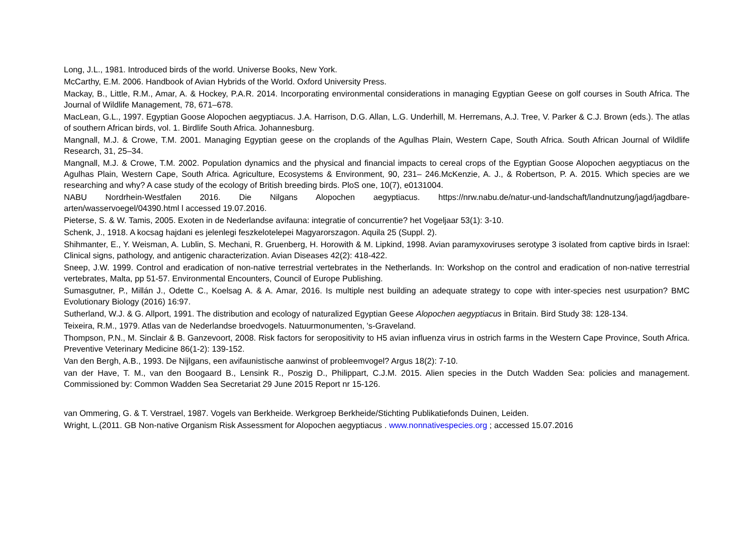Long, J.L., 1981. Introduced birds of the world. Universe Books, New York.
McCarthy, E.M. 2006. Handbook of Avian Hybrids of the World. Oxford University Press.
Mackay, B., Little, R.M., Amar, A. & Hockey, P.A.R. 2014. Incorporating environmental considerations in managing Egyptian Geese on golf courses in South Africa. The Journal of Wildlife Management, 78, 671–678.
MacLean, G.L., 1997. Egyptian Goose Alopochen aegyptiacus. J.A. Harrison, D.G. Allan, L.G. Underhill, M. Herremans, A.J. Tree, V. Parker & C.J. Brown (eds.). The atlas of southern African birds, vol. 1. Birdlife South Africa. Johannesburg.
Mangnall, M.J. & Crowe, T.M. 2001. Managing Egyptian geese on the croplands of the Agulhas Plain, Western Cape, South Africa. South African Journal of Wildlife Research, 31, 25–34.
Mangnall, M.J. & Crowe, T.M. 2002. Population dynamics and the physical and financial impacts to cereal crops of the Egyptian Goose Alopochen aegyptiacus on the Agulhas Plain, Western Cape, South Africa. Agriculture, Ecosystems & Environment, 90, 231– 246.McKenzie, A. J., & Robertson, P. A. 2015. Which species are we researching and why? A case study of the ecology of British breeding birds. PloS one, 10(7), e0131004.
NABU Nordrhein-Westfalen 2016. Die Nilgans Alopochen aegyptiacus. https://nrw.nabu.de/natur-und-landschaft/landnutzung/jagd/jagdbare-arten/wasservoegel/04390.html l accessed 19.07.2016.
Pieterse, S. & W. Tamis, 2005. Exoten in de Nederlandse avifauna: integratie of concurrentie? het Vogeljaar 53(1): 3-10.
Schenk, J., 1918. A kocsag hajdani es jelenlegi feszkelotelepei Magyarorszagon. Aquila 25 (Suppl. 2).
Shihmanter, E., Y. Weisman, A. Lublin, S. Mechani, R. Gruenberg, H. Horowith & M. Lipkind, 1998. Avian paramyxoviruses serotype 3 isolated from captive birds in Israel: Clinical signs, pathology, and antigenic characterization. Avian Diseases 42(2): 418-422.
Sneep, J.W. 1999. Control and eradication of non-native terrestrial vertebrates in the Netherlands. In: Workshop on the control and eradication of non-native terrestrial vertebrates, Malta, pp 51-57. Environmental Encounters, Council of Europe Publishing.
Sumasgutner, P., Millán J., Odette C., Koelsag A. & A. Amar, 2016. Is multiple nest building an adequate strategy to cope with inter-species nest usurpation? BMC Evolutionary Biology (2016) 16:97.
Sutherland, W.J. & G. Allport, 1991. The distribution and ecology of naturalized Egyptian Geese Alopochen aegyptiacus in Britain. Bird Study 38: 128-134.
Teixeira, R.M., 1979. Atlas van de Nederlandse broedvogels. Natuurmonumenten, 's-Graveland.
Thompson, P.N., M. Sinclair & B. Ganzevoort, 2008. Risk factors for seropositivity to H5 avian influenza virus in ostrich farms in the Western Cape Province, South Africa. Preventive Veterinary Medicine 86(1-2): 139-152.
Van den Bergh, A.B., 1993. De Nijlgans, een avifaunistische aanwinst of probleemvogel? Argus 18(2): 7-10.
van der Have, T. M., van den Boogaard B., Lensink R., Poszig D., Philippart, C.J.M. 2015. Alien species in the Dutch Wadden Sea: policies and management. Commissioned by: Common Wadden Sea Secretariat 29 June 2015 Report nr 15-126.
van Ommering, G. & T. Verstrael, 1987. Vogels van Berkheide. Werkgroep Berkheide/Stichting Publikatiefonds Duinen, Leiden.
Wright, L.(2011. GB Non-native Organism Risk Assessment for Alopochen aegyptiacus . www.nonnativespecies.org ; accessed 15.07.2016